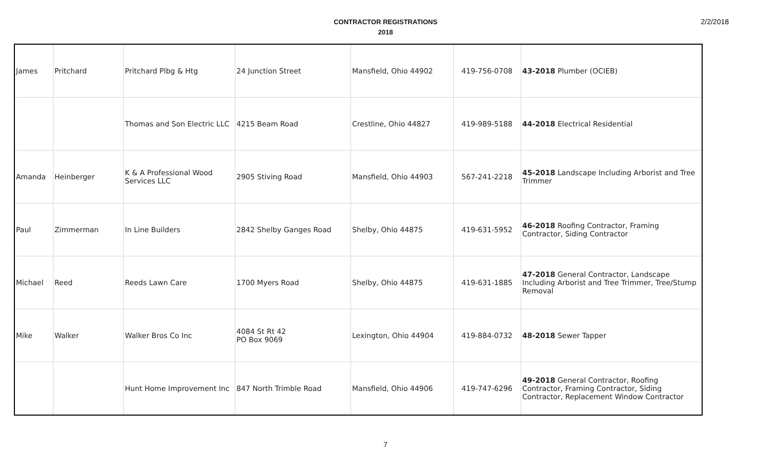2/2/2018
CONTRACTOR REGISTRATIONS
2018
| James | Pritchard | Pritchard Plbg & Htg | 24 Junction Street | Mansfield, Ohio 44902 | 419-756-0708 | 43-2018 Plumber (OCIEB) |
| | | Thomas and Son Electric LLC | 4215 Beam Road | Crestline, Ohio 44827 | 419-989-5188 | 44-2018 Electrical Residential |
| Amanda | Heinberger | K & A Professional Wood Services LLC | 2905 Stiving Road | Mansfield, Ohio 44903 | 567-241-2218 | 45-2018 Landscape Including Arborist and Tree Trimmer |
| Paul | Zimmerman | In Line Builders | 2842 Shelby Ganges Road | Shelby, Ohio 44875 | 419-631-5952 | 46-2018 Roofing Contractor, Framing Contractor, Siding Contractor |
| Michael | Reed | Reeds Lawn Care | 1700 Myers Road | Shelby, Ohio 44875 | 419-631-1885 | 47-2018 General Contractor, Landscape Including Arborist and Tree Trimmer, Tree/Stump Removal |
| Mike | Walker | Walker Bros Co Inc | 4084 St Rt 42 PO Box 9069 | Lexington, Ohio 44904 | 419-884-0732 | 48-2018 Sewer Tapper |
| | | Hunt Home Improvement Inc | 847 North Trimble Road | Mansfield, Ohio 44906 | 419-747-6296 | 49-2018 General Contractor, Roofing Contractor, Framing Contractor, Siding Contractor, Replacement Window Contractor |
7